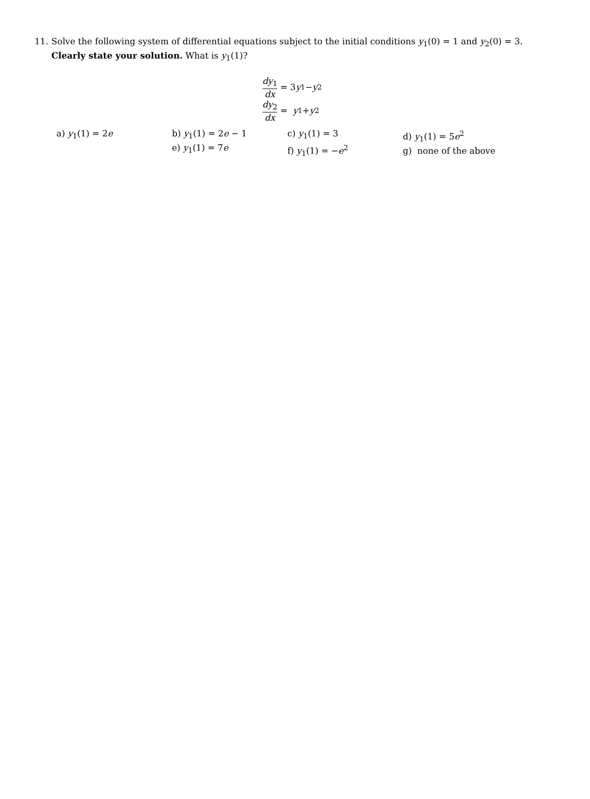11. Solve the following system of differential equations subject to the initial conditions y<sub>1</sub>(0) = 1 and y<sub>2</sub>(0) = 3. Clearly state your solution. What is y<sub>1</sub>(1)?
dy<sub>1</sub> dx = 3 y<sub>1</sub> − y<sub>2</sub>
dy<sub>2</sub> dx = y<sub>1</sub> + y<sub>2</sub>
| a) y<sub>1</sub>(1) = 2 e | b) y<sub>1</sub>(1) = 2 e − 1 e) y<sub>1</sub>(1) = 7 e | c) y<sub>1</sub>(1) = 3 f) y<sub>1</sub>(1) = − e<sup>2</sup> | d) y<sub>1</sub>(1) = 5 e<sup>2</sup> g) none of the above |